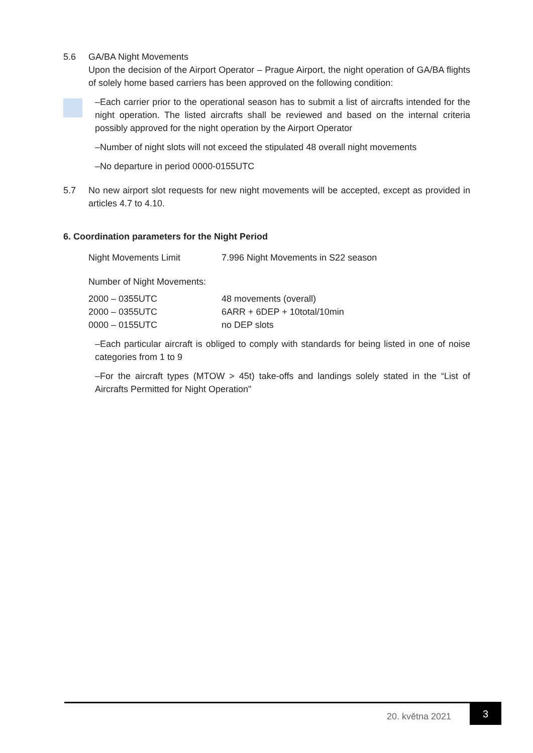5.6 GA/BA Night Movements
Upon the decision of the Airport Operator – Prague Airport, the night operation of GA/BA flights of solely home based carriers has been approved on the following condition:
–Each carrier prior to the operational season has to submit a list of aircrafts intended for the night operation. The listed aircrafts shall be reviewed and based on the internal criteria possibly approved for the night operation by the Airport Operator
–Number of night slots will not exceed the stipulated 48 overall night movements
–No departure in period 0000-0155UTC
5.7 No new airport slot requests for new night movements will be accepted, except as provided in articles 4.7 to 4.10.
6. Coordination parameters for the Night Period
| Night Movements Limit | 7.996 Night Movements in S22 season |
Number of Night Movements:
| 2000 – 0355UTC | 48 movements (overall) |
| 2000 – 0355UTC | 6ARR + 6DEP + 10total/10min |
| 0000 – 0155UTC | no DEP slots |
–Each particular aircraft is obliged to comply with standards for being listed in one of noise categories from 1 to 9
–For the aircraft types (MTOW > 45t) take-offs and landings solely stated in the “List of Aircrafts Permitted for Night Operation"
20. května 2021
3